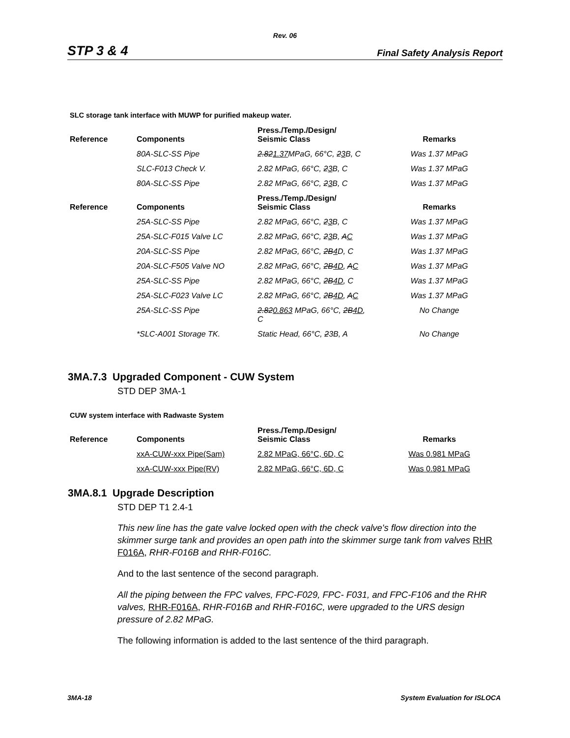Rev. 06
STP 3 & 4 Final Safety Analysis Report
SLC storage tank interface with MUWP for purified makeup water.
| Reference | Components | Press./Temp./Design/ Seismic Class | Remarks |
| --- | --- | --- | --- |
| | 80A-SLC-SS Pipe | 2.82 1.37 MPaG, 66°C, 2 3 B, C | Was 1.37 MPaG |
| | SLC-F013 Check V. | 2.82 MPaG, 66°C, 2 3 B, C | Was 1.37 MPaG |
| | 80A-SLC-SS Pipe | 2.82 MPaG, 66°C, 2 3 B, C | Was 1.37 MPaG |
| Reference | Components | Press./Temp./Design/ Seismic Class | Remarks |
| | 25A-SLC-SS Pipe | 2.82 MPaG, 66°C, 2 3 B, C | Was 1.37 MPaG |
| | 25A-SLC-F015 Valve LC | 2.82 MPaG, 66°C, 2 3 B, A C | Was 1.37 MPaG |
| | 20A-SLC-SS Pipe | 2.82 MPaG, 66°C, 2B 4 D, C | Was 1.37 MPaG |
| | 20A-SLC-F505 Valve NO | 2.82 MPaG, 66°C, 2B 4D , A C | Was 1.37 MPaG |
| | 25A-SLC-SS Pipe | 2.82 MPaG, 66°C, 2B 4D , C | Was 1.37 MPaG |
| | 25A-SLC-F023 Valve LC | 2.82 MPaG, 66°C, 2B 4D , A C | Was 1.37 MPaG |
| | 25A-SLC-SS Pipe | 2.82 0.863 MPaG, 66°C, 2B 4D , C | No Change |
| | *SLC-A001 Storage TK. | Static Head, 66°C, 2 3B, A | No Change |
3MA.7.3 Upgraded Component - CUW System
STD DEP 3MA-1
CUW system interface with Radwaste System
| Reference | Components | Press./Temp./Design/ Seismic Class | Remarks |
| --- | --- | --- | --- |
| | xxA-CUW-xxx Pipe(Sam) | 2.82 MPaG, 66°C, 6D, C | Was 0.981 MPaG |
| | xxA-CUW-xxx Pipe(RV) | 2.82 MPaG, 66°C, 6D, C | Was 0.981 MPaG |
3MA.8.1 Upgrade Description
STD DEP T1 2.4-1
This new line has the gate valve locked open with the check valve's flow direction into the skimmer surge tank and provides an open path into the skimmer surge tank from valves RHR F016A, RHR-F016B and RHR-F016C.
And to the last sentence of the second paragraph.
All the piping between the FPC valves, FPC-F029, FPC- F031, and FPC-F106 and the RHR valves, RHR-F016A, RHR-F016B and RHR-F016C, were upgraded to the URS design pressure of 2.82 MPaG.
The following information is added to the last sentence of the third paragraph.
3MA-18 System Evaluation for ISLOCA